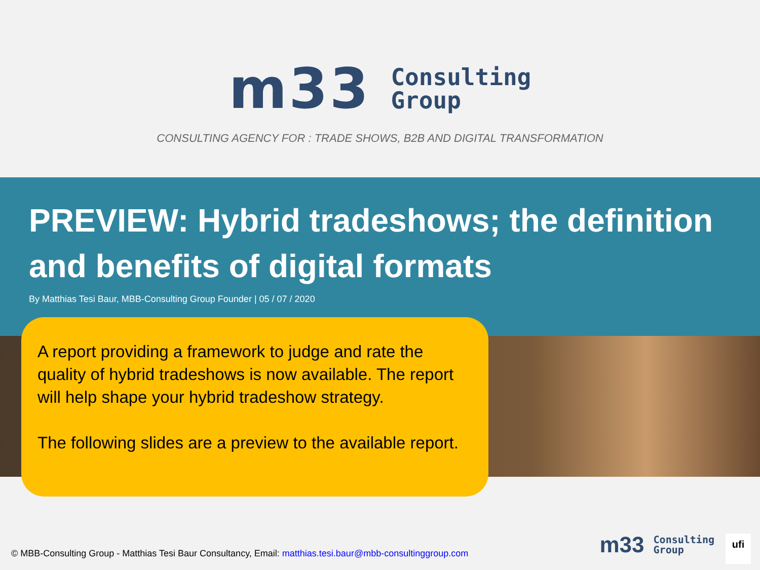m33
Consulting
Group
CONSULTING AGENCY FOR : TRADE SHOWS, B2B AND DIGITAL TRANSFORMATION
PREVIEW: Hybrid tradeshows; the definition and benefits of digital formats
By Matthias Tesi Baur, MBB-Consulting Group Founder | 05 / 07 / 2020
A report providing a framework to judge and rate the quality of hybrid tradeshows is now available. The report will help shape your hybrid tradeshow strategy.
The following slides are a preview to the available report.
© MBB-Consulting Group - Matthias Tesi Baur Consultancy, Email: matthias.tesi.baur@mbb-consultinggroup.com
m33 Consulting
Group
ufi